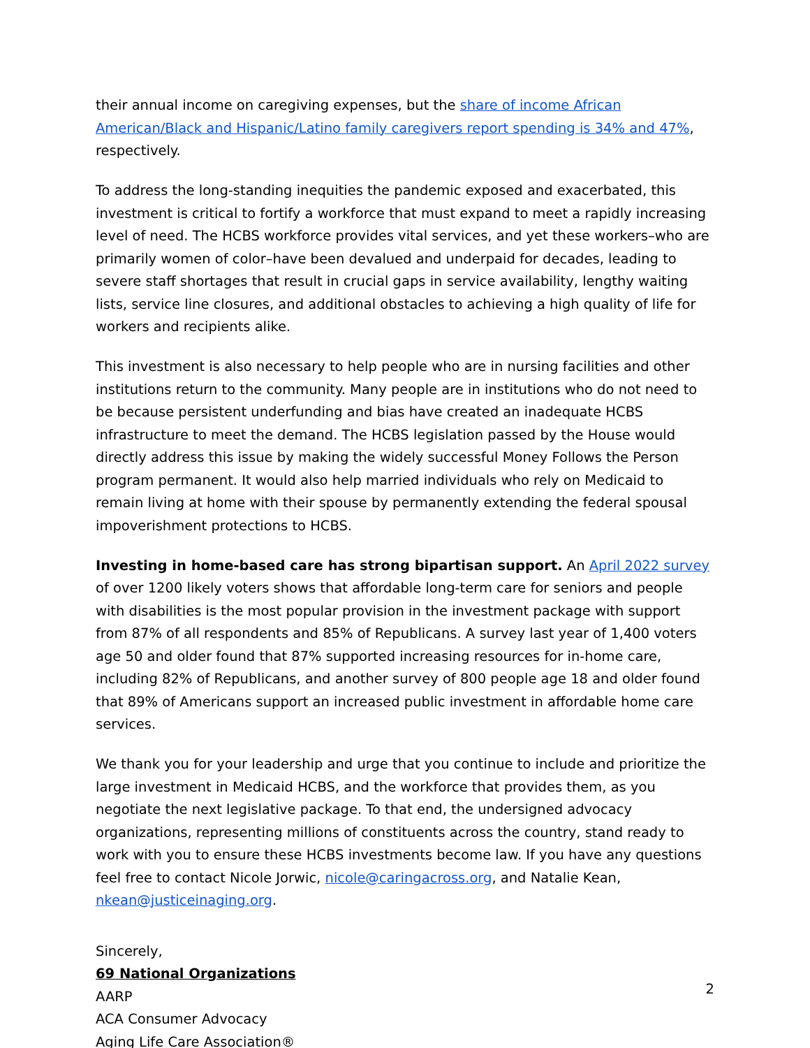their annual income on caregiving expenses, but the share of income African American/Black and Hispanic/Latino family caregivers report spending is 34% and 47%, respectively.
To address the long-standing inequities the pandemic exposed and exacerbated, this investment is critical to fortify a workforce that must expand to meet a rapidly increasing level of need. The HCBS workforce provides vital services, and yet these workers–who are primarily women of color–have been devalued and underpaid for decades, leading to severe staff shortages that result in crucial gaps in service availability, lengthy waiting lists, service line closures, and additional obstacles to achieving a high quality of life for workers and recipients alike.
This investment is also necessary to help people who are in nursing facilities and other institutions return to the community. Many people are in institutions who do not need to be because persistent underfunding and bias have created an inadequate HCBS infrastructure to meet the demand. The HCBS legislation passed by the House would directly address this issue by making the widely successful Money Follows the Person program permanent. It would also help married individuals who rely on Medicaid to remain living at home with their spouse by permanently extending the federal spousal impoverishment protections to HCBS.
Investing in home-based care has strong bipartisan support. An April 2022 survey of over 1200 likely voters shows that affordable long-term care for seniors and people with disabilities is the most popular provision in the investment package with support from 87% of all respondents and 85% of Republicans. A survey last year of 1,400 voters age 50 and older found that 87% supported increasing resources for in-home care, including 82% of Republicans, and another survey of 800 people age 18 and older found that 89% of Americans support an increased public investment in affordable home care services.
We thank you for your leadership and urge that you continue to include and prioritize the large investment in Medicaid HCBS, and the workforce that provides them, as you negotiate the next legislative package. To that end, the undersigned advocacy organizations, representing millions of constituents across the country, stand ready to work with you to ensure these HCBS investments become law. If you have any questions feel free to contact Nicole Jorwic, nicole@caringacross.org, and Natalie Kean, nkean@justiceinaging.org.
Sincerely,
69 National Organizations
AARP
ACA Consumer Advocacy
Aging Life Care Association®
2